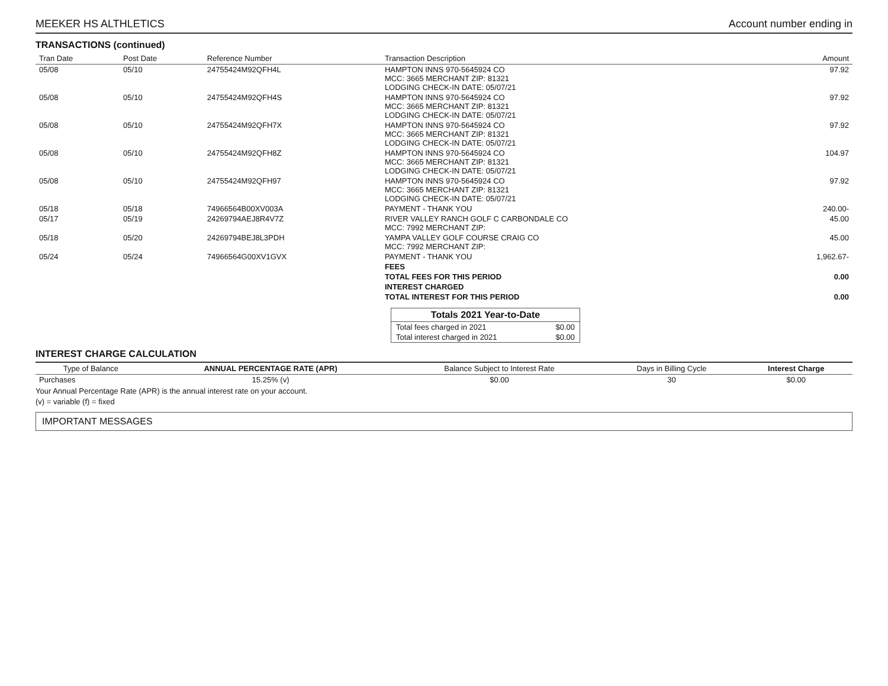MEEKER HS ALTHLETICS Account number ending in
TRANSACTIONS (continued)
| Tran Date | Post Date | Reference Number | Transaction Description | Amount |
| --- | --- | --- | --- | --- |
| 05/08 | 05/10 | 24755424M92QFH4L | HAMPTON INNS 970-5645924 CO MCC: 3665 MERCHANT ZIP: 81321 LODGING CHECK-IN DATE: 05/07/21 | 97.92 |
| 05/08 | 05/10 | 24755424M92QFH4S | HAMPTON INNS 970-5645924 CO MCC: 3665 MERCHANT ZIP: 81321 LODGING CHECK-IN DATE: 05/07/21 | 97.92 |
| 05/08 | 05/10 | 24755424M92QFH7X | HAMPTON INNS 970-5645924 CO MCC: 3665 MERCHANT ZIP: 81321 LODGING CHECK-IN DATE: 05/07/21 | 97.92 |
| 05/08 | 05/10 | 24755424M92QFH8Z | HAMPTON INNS 970-5645924 CO MCC: 3665 MERCHANT ZIP: 81321 LODGING CHECK-IN DATE: 05/07/21 | 104.97 |
| 05/08 | 05/10 | 24755424M92QFH97 | HAMPTON INNS 970-5645924 CO MCC: 3665 MERCHANT ZIP: 81321 LODGING CHECK-IN DATE: 05/07/21 | 97.92 |
| 05/18 | 05/18 | 74966564B00XV003A | PAYMENT - THANK YOU | 240.00- |
| 05/17 | 05/19 | 24269794AEJ8R4V7Z | RIVER VALLEY RANCH GOLF C CARBONDALE CO MCC: 7992 MERCHANT ZIP: | 45.00 |
| 05/18 | 05/20 | 24269794BEJ8L3PDH | YAMPA VALLEY GOLF COURSE CRAIG CO MCC: 7992 MERCHANT ZIP: | 45.00 |
| 05/24 | 05/24 | 74966564G00XV1GVX | PAYMENT - THANK YOU | 1,962.67- |
| | | | FEES | |
| | | | TOTAL FEES FOR THIS PERIOD | 0.00 |
| | | | INTEREST CHARGED | |
| | | | TOTAL INTEREST FOR THIS PERIOD | 0.00 |
| Totals 2021 Year-to-Date | |
| --- | --- |
| Total fees charged in 2021 | $0.00 |
| Total interest charged in 2021 | $0.00 |
INTEREST CHARGE CALCULATION
| Type of Balance | ANNUAL PERCENTAGE RATE (APR) | Balance Subject to Interest Rate | Days in Billing Cycle | Interest Charge |
| --- | --- | --- | --- | --- |
| Purchases | 15.25% (v) | $0.00 | 30 | $0.00 |
Your Annual Percentage Rate (APR) is the annual interest rate on your account.
(v) = variable (f) = fixed
IMPORTANT MESSAGES